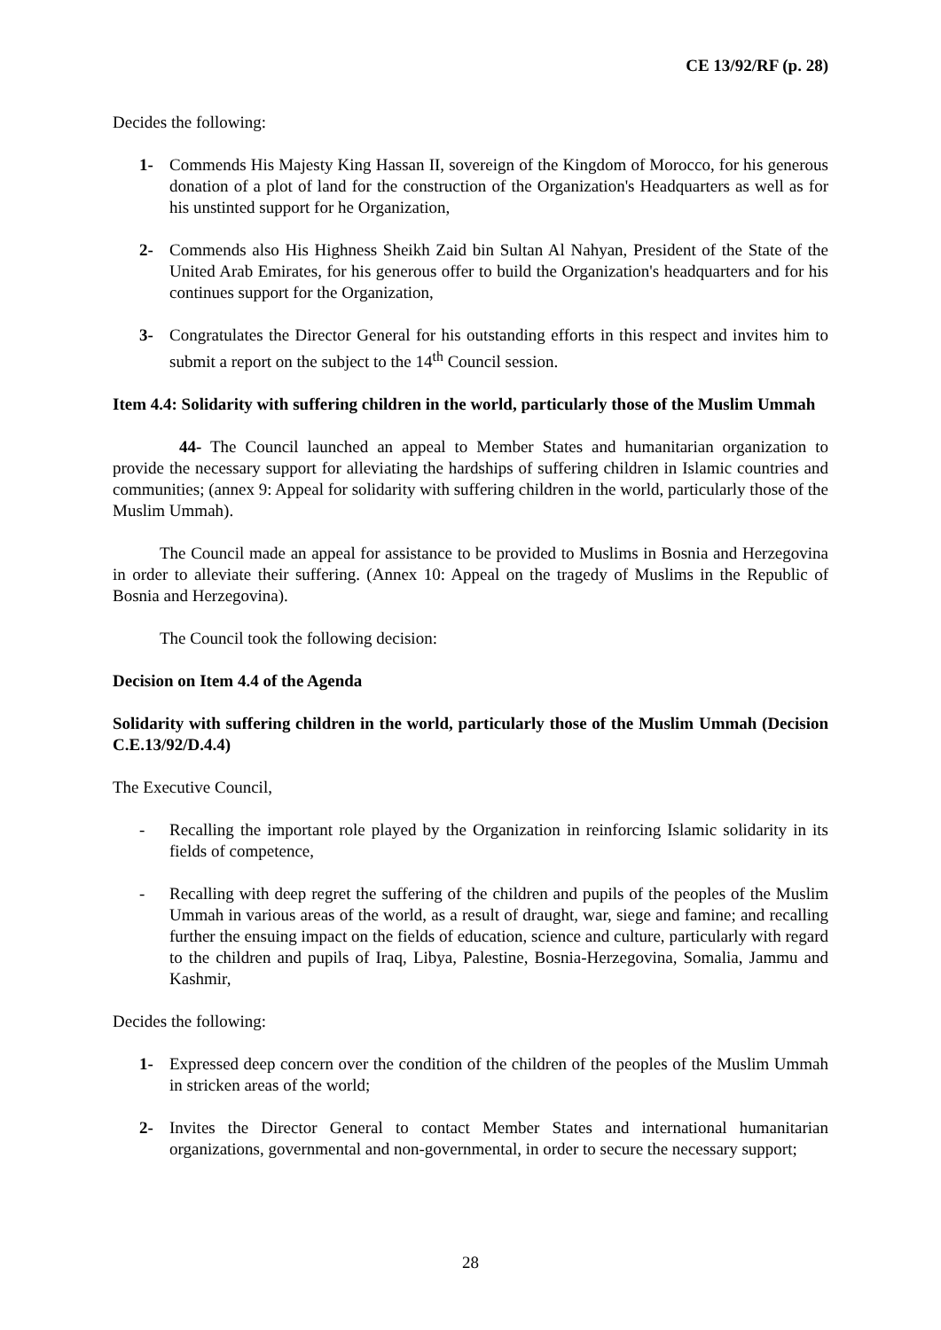CE 13/92/RF (p. 28)
Decides the following:
1- Commends His Majesty King Hassan II, sovereign of the Kingdom of Morocco, for his generous donation of a plot of land for the construction of the Organization's Headquarters as well as for his unstinted support for he Organization,
2- Commends also His Highness Sheikh Zaid bin Sultan Al Nahyan, President of the State of the United Arab Emirates, for his generous offer to build the Organization's headquarters and for his continues support for the Organization,
3- Congratulates the Director General for his outstanding efforts in this respect and invites him to submit a report on the subject to the 14<sup>th</sup> Council session.
Item 4.4: Solidarity with suffering children in the world, particularly those of the Muslim Ummah
44- The Council launched an appeal to Member States and humanitarian organization to provide the necessary support for alleviating the hardships of suffering children in Islamic countries and communities; (annex 9: Appeal for solidarity with suffering children in the world, particularly those of the Muslim Ummah).
The Council made an appeal for assistance to be provided to Muslims in Bosnia and Herzegovina in order to alleviate their suffering. (Annex 10: Appeal on the tragedy of Muslims in the Republic of Bosnia and Herzegovina).
The Council took the following decision:
Decision on Item 4.4 of the Agenda
Solidarity with suffering children in the world, particularly those of the Muslim Ummah (Decision C.E.13/92/D.4.4)
The Executive Council,
- Recalling the important role played by the Organization in reinforcing Islamic solidarity in its fields of competence,
- Recalling with deep regret the suffering of the children and pupils of the peoples of the Muslim Ummah in various areas of the world, as a result of draught, war, siege and famine; and recalling further the ensuing impact on the fields of education, science and culture, particularly with regard to the children and pupils of Iraq, Libya, Palestine, Bosnia-Herzegovina, Somalia, Jammu and Kashmir,
Decides the following:
1- Expressed deep concern over the condition of the children of the peoples of the Muslim Ummah in stricken areas of the world;
2- Invites the Director General to contact Member States and international humanitarian organizations, governmental and non-governmental, in order to secure the necessary support;
28